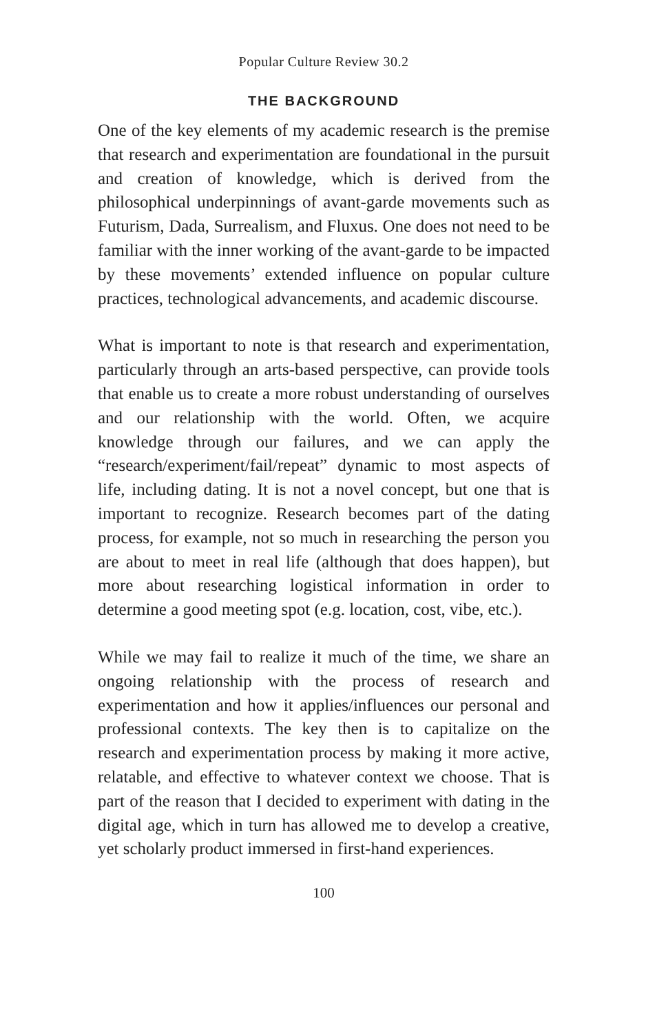Popular Culture Review 30.2
THE BACKGROUND
One of the key elements of my academic research is the premise that research and experimentation are foundational in the pursuit and creation of knowledge, which is derived from the philosophical underpinnings of avant-garde movements such as Futurism, Dada, Surrealism, and Fluxus. One does not need to be familiar with the inner working of the avant-garde to be impacted by these movements’ extended influence on popular culture practices, technological advancements, and academic discourse.
What is important to note is that research and experimentation, particularly through an arts-based perspective, can provide tools that enable us to create a more robust understanding of ourselves and our relationship with the world. Often, we acquire knowledge through our failures, and we can apply the “research/experiment/fail/repeat” dynamic to most aspects of life, including dating. It is not a novel concept, but one that is important to recognize. Research becomes part of the dating process, for example, not so much in researching the person you are about to meet in real life (although that does happen), but more about researching logistical information in order to determine a good meeting spot (e.g. location, cost, vibe, etc.).
While we may fail to realize it much of the time, we share an ongoing relationship with the process of research and experimentation and how it applies/influences our personal and professional contexts. The key then is to capitalize on the research and experimentation process by making it more active, relatable, and effective to whatever context we choose. That is part of the reason that I decided to experiment with dating in the digital age, which in turn has allowed me to develop a creative, yet scholarly product immersed in first-hand experiences.
100